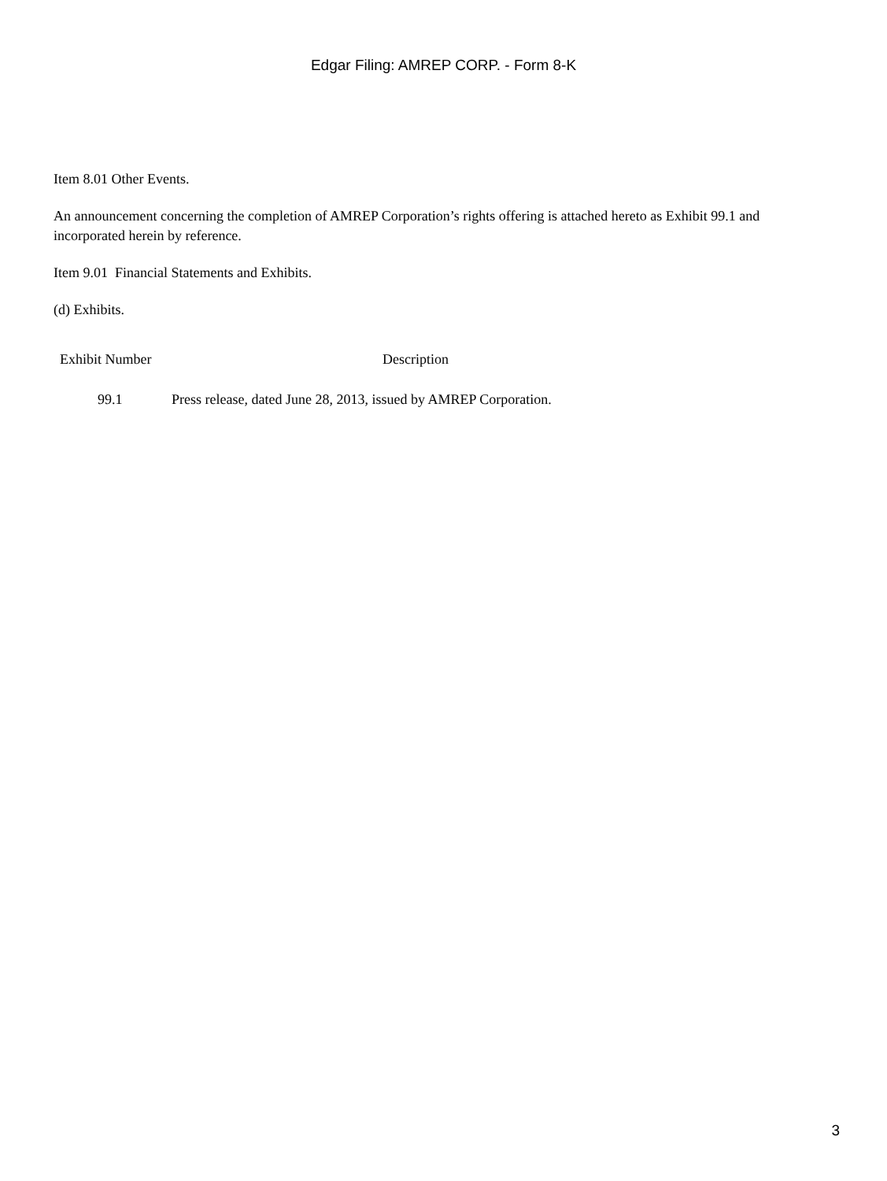Edgar Filing: AMREP CORP. - Form 8-K
Item 8.01 Other Events.
An announcement concerning the completion of AMREP Corporation’s rights offering is attached hereto as Exhibit 99.1 and incorporated herein by reference.
Item 9.01 Financial Statements and Exhibits.
(d) Exhibits.
| Exhibit Number | Description |
| --- | --- |
| 99.1 Press release, dated June 28, 2013, issued by AMREP Corporation. | |
3